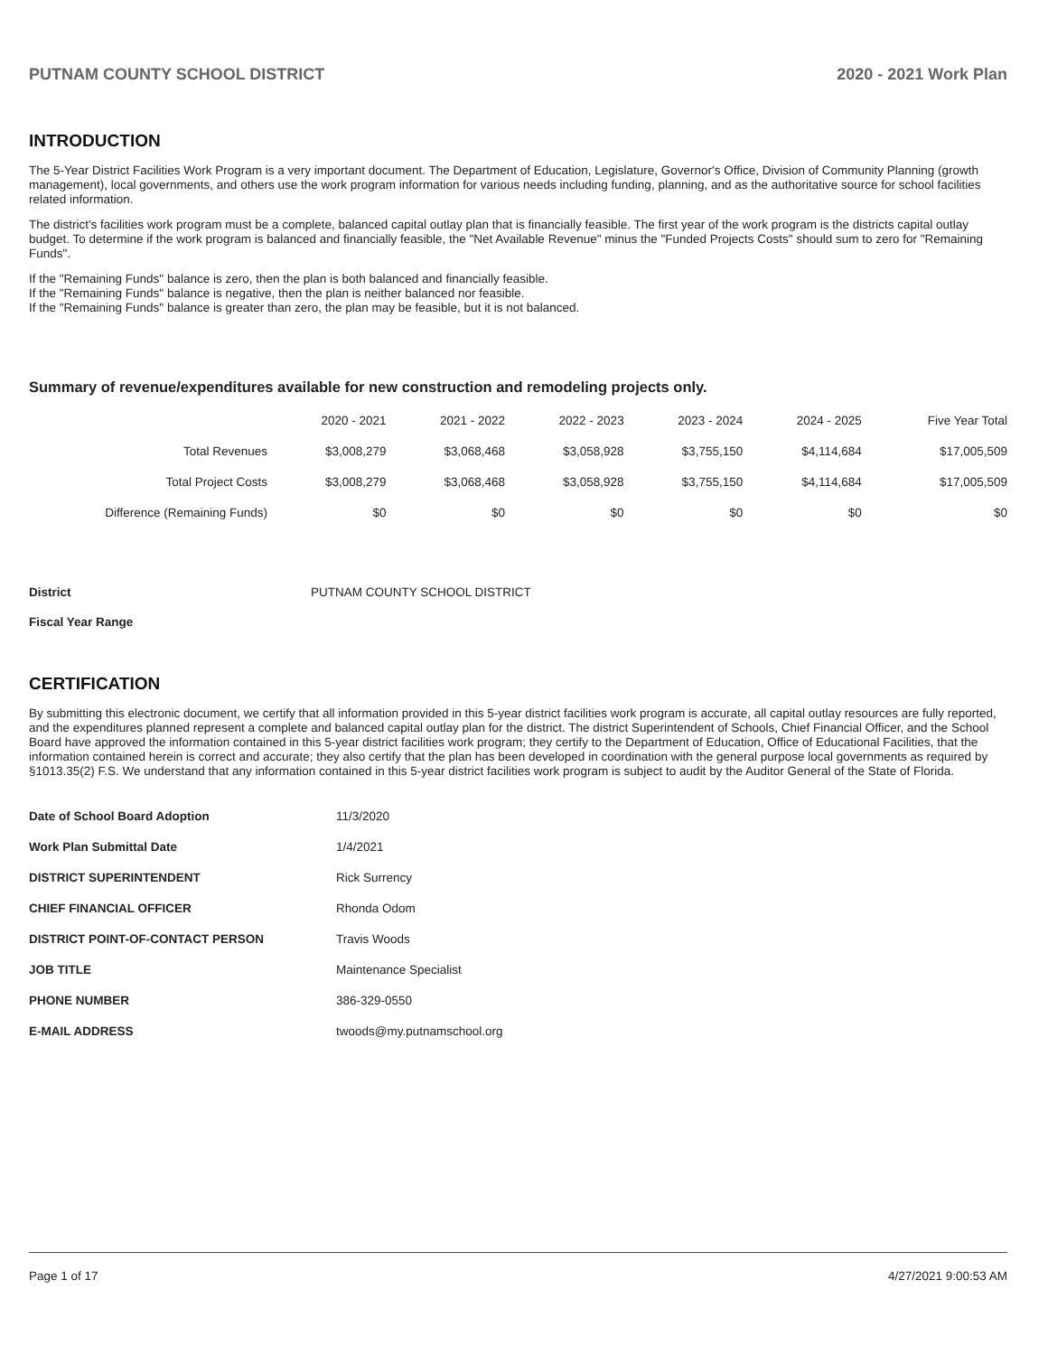PUTNAM COUNTY SCHOOL DISTRICT 2020 - 2021 Work Plan
INTRODUCTION
The 5-Year District Facilities Work Program is a very important document. The Department of Education, Legislature, Governor's Office, Division of Community Planning (growth management), local governments, and others use the work program information for various needs including funding, planning, and as the authoritative source for school facilities related information.
The district's facilities work program must be a complete, balanced capital outlay plan that is financially feasible. The first year of the work program is the districts capital outlay budget. To determine if the work program is balanced and financially feasible, the "Net Available Revenue" minus the "Funded Projects Costs" should sum to zero for "Remaining Funds".
If the "Remaining Funds" balance is zero, then the plan is both balanced and financially feasible.
If the "Remaining Funds" balance is negative, then the plan is neither balanced nor feasible.
If the "Remaining Funds" balance is greater than zero, the plan may be feasible, but it is not balanced.
Summary of revenue/expenditures available for new construction and remodeling projects only.
| | 2020 - 2021 | 2021 - 2022 | 2022 - 2023 | 2023 - 2024 | 2024 - 2025 | Five Year Total |
| --- | --- | --- | --- | --- | --- | --- |
| Total Revenues | $3,008,279 | $3,068,468 | $3,058,928 | $3,755,150 | $4,114,684 | $17,005,509 |
| Total Project Costs | $3,008,279 | $3,068,468 | $3,058,928 | $3,755,150 | $4,114,684 | $17,005,509 |
| Difference (Remaining Funds) | $0 | $0 | $0 | $0 | $0 | $0 |
District PUTNAM COUNTY SCHOOL DISTRICT
Fiscal Year Range
CERTIFICATION
By submitting this electronic document, we certify that all information provided in this 5-year district facilities work program is accurate, all capital outlay resources are fully reported, and the expenditures planned represent a complete and balanced capital outlay plan for the district. The district Superintendent of Schools, Chief Financial Officer, and the School Board have approved the information contained in this 5-year district facilities work program; they certify to the Department of Education, Office of Educational Facilities, that the information contained herein is correct and accurate; they also certify that the plan has been developed in coordination with the general purpose local governments as required by §1013.35(2) F.S. We understand that any information contained in this 5-year district facilities work program is subject to audit by the Auditor General of the State of Florida.
| Date of School Board Adoption | 11/3/2020 |
| Work Plan Submittal Date | 1/4/2021 |
| DISTRICT SUPERINTENDENT | Rick Surrency |
| CHIEF FINANCIAL OFFICER | Rhonda Odom |
| DISTRICT POINT-OF-CONTACT PERSON | Travis Woods |
| JOB TITLE | Maintenance Specialist |
| PHONE NUMBER | 386-329-0550 |
| E-MAIL ADDRESS | twoods@my.putnamschool.org |
Page 1 of 17 4/27/2021 9:00:53 AM